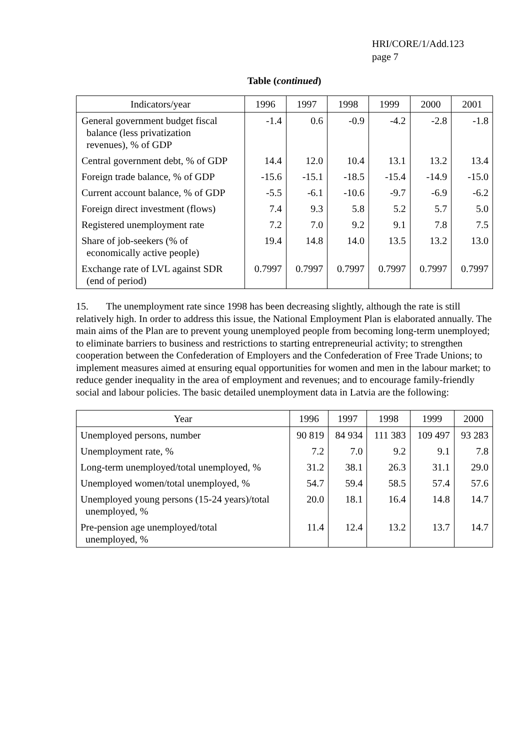HRI/CORE/1/Add.123
page 7
Table (continued)
| Indicators/year | 1996 | 1997 | 1998 | 1999 | 2000 | 2001 |
| --- | --- | --- | --- | --- | --- | --- |
| General government budget fiscal balance (less privatization revenues), % of GDP | -1.4 | 0.6 | -0.9 | -4.2 | -2.8 | -1.8 |
| Central government debt, % of GDP | 14.4 | 12.0 | 10.4 | 13.1 | 13.2 | 13.4 |
| Foreign trade balance, % of GDP | -15.6 | -15.1 | -18.5 | -15.4 | -14.9 | -15.0 |
| Current account balance, % of GDP | -5.5 | -6.1 | -10.6 | -9.7 | -6.9 | -6.2 |
| Foreign direct investment (flows) | 7.4 | 9.3 | 5.8 | 5.2 | 5.7 | 5.0 |
| Registered unemployment rate | 7.2 | 7.0 | 9.2 | 9.1 | 7.8 | 7.5 |
| Share of job-seekers (% of economically active people) | 19.4 | 14.8 | 14.0 | 13.5 | 13.2 | 13.0 |
| Exchange rate of LVL against SDR (end of period) | 0.7997 | 0.7997 | 0.7997 | 0.7997 | 0.7997 | 0.7997 |
15. The unemployment rate since 1998 has been decreasing slightly, although the rate is still relatively high. In order to address this issue, the National Employment Plan is elaborated annually. The main aims of the Plan are to prevent young unemployed people from becoming long-term unemployed; to eliminate barriers to business and restrictions to starting entrepreneurial activity; to strengthen cooperation between the Confederation of Employers and the Confederation of Free Trade Unions; to implement measures aimed at ensuring equal opportunities for women and men in the labour market; to reduce gender inequality in the area of employment and revenues; and to encourage family-friendly social and labour policies. The basic detailed unemployment data in Latvia are the following:
| Year | 1996 | 1997 | 1998 | 1999 | 2000 |
| --- | --- | --- | --- | --- | --- |
| Unemployed persons, number | 90 819 | 84 934 | 111 383 | 109 497 | 93 283 |
| Unemployment rate, % | 7.2 | 7.0 | 9.2 | 9.1 | 7.8 |
| Long-term unemployed/total unemployed, % | 31.2 | 38.1 | 26.3 | 31.1 | 29.0 |
| Unemployed women/total unemployed, % | 54.7 | 59.4 | 58.5 | 57.4 | 57.6 |
| Unemployed young persons (15-24 years)/total unemployed, % | 20.0 | 18.1 | 16.4 | 14.8 | 14.7 |
| Pre-pension age unemployed/total unemployed, % | 11.4 | 12.4 | 13.2 | 13.7 | 14.7 |